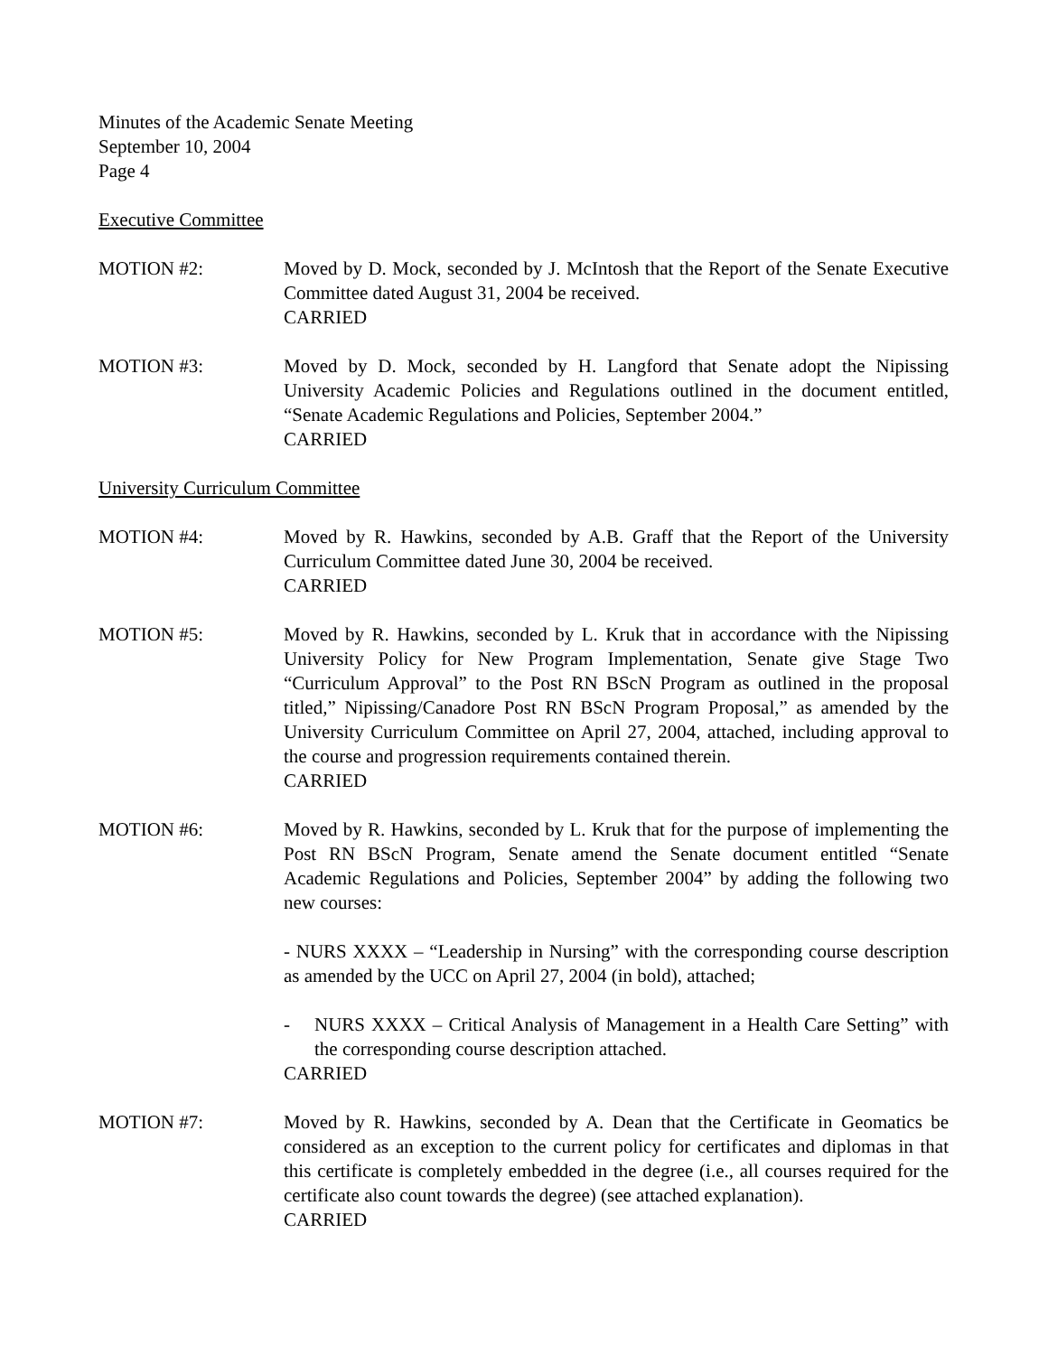Minutes of the Academic Senate Meeting
September 10, 2004
Page 4
Executive Committee
MOTION #2: Moved by D. Mock, seconded by J. McIntosh that the Report of the Senate Executive Committee dated August 31, 2004 be received.
CARRIED
MOTION #3: Moved by D. Mock, seconded by H. Langford that Senate adopt the Nipissing University Academic Policies and Regulations outlined in the document entitled, “Senate Academic Regulations and Policies, September 2004.”
CARRIED
University Curriculum Committee
MOTION #4: Moved by R. Hawkins, seconded by A.B. Graff that the Report of the University Curriculum Committee dated June 30, 2004 be received.
CARRIED
MOTION #5: Moved by R. Hawkins, seconded by L. Kruk that in accordance with the Nipissing University Policy for New Program Implementation, Senate give Stage Two “Curriculum Approval” to the Post RN BScN Program as outlined in the proposal titled,” Nipissing/Canadore Post RN BScN Program Proposal,” as amended by the University Curriculum Committee on April 27, 2004, attached, including approval to the course and progression requirements contained therein.
CARRIED
MOTION #6: Moved by R. Hawkins, seconded by L. Kruk that for the purpose of implementing the Post RN BScN Program, Senate amend the Senate document entitled “Senate Academic Regulations and Policies, September 2004” by adding the following two new courses:
- NURS XXXX – “Leadership in Nursing” with the corresponding course description as amended by the UCC on April 27, 2004 (in bold), attached;
- NURS XXXX – Critical Analysis of Management in a Health Care Setting” with the corresponding course description attached.
CARRIED
MOTION #7: Moved by R. Hawkins, seconded by A. Dean that the Certificate in Geomatics be considered as an exception to the current policy for certificates and diplomas in that this certificate is completely embedded in the degree (i.e., all courses required for the certificate also count towards the degree) (see attached explanation).
CARRIED